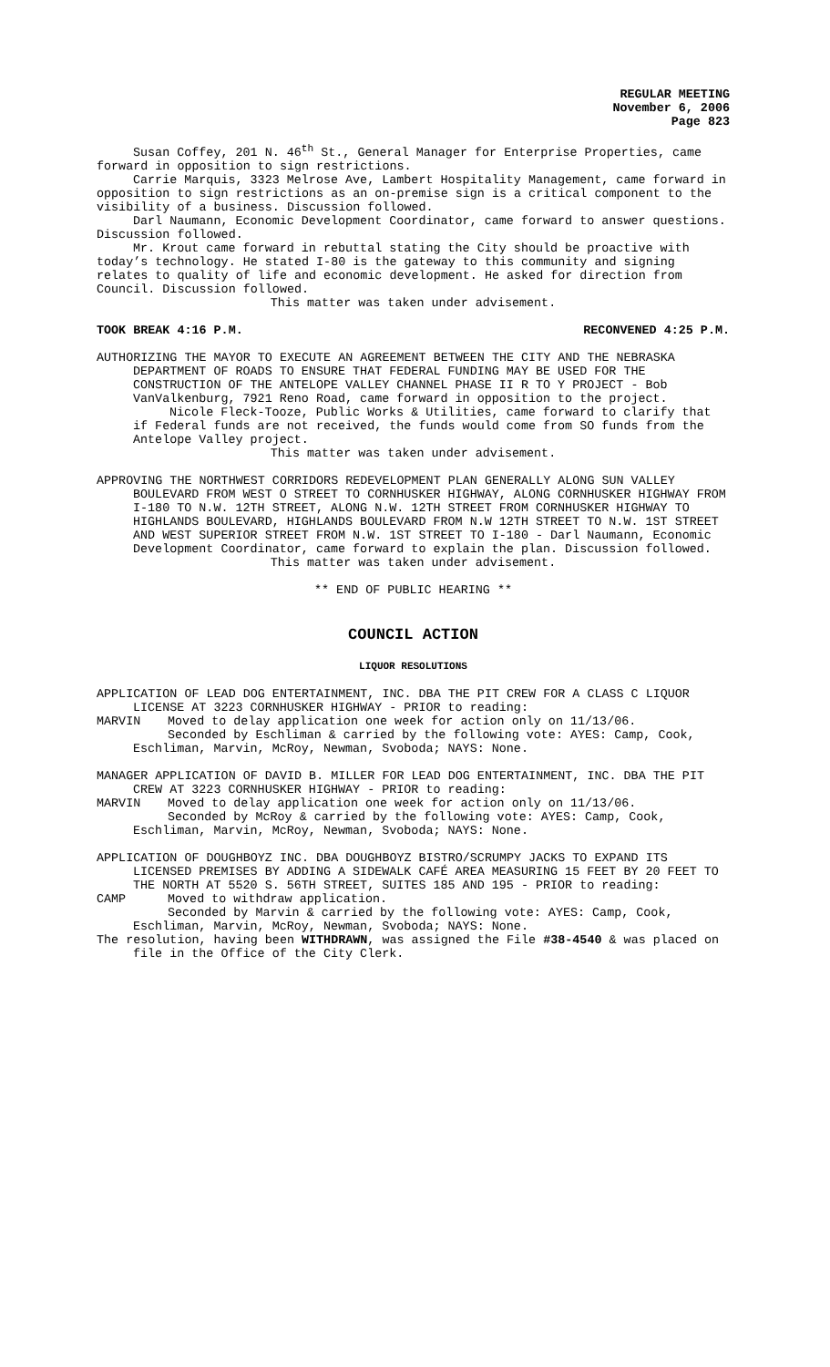REGULAR MEETING
November 6, 2006
Page 823
Susan Coffey, 201 N. 46<sup>th</sup> St., General Manager for Enterprise Properties, came forward in opposition to sign restrictions.
Carrie Marquis, 3323 Melrose Ave, Lambert Hospitality Management, came forward in opposition to sign restrictions as an on-premise sign is a critical component to the visibility of a business. Discussion followed.
Darl Naumann, Economic Development Coordinator, came forward to answer questions. Discussion followed.
Mr. Krout came forward in rebuttal stating the City should be proactive with today’s technology. He stated I-80 is the gateway to this community and signing relates to quality of life and economic development. He asked for direction from Council. Discussion followed.
This matter was taken under advisement.
TOOK BREAK 4:16 P.M. RECONVENED 4:25 P.M.
AUTHORIZING THE MAYOR TO EXECUTE AN AGREEMENT BETWEEN THE CITY AND THE NEBRASKA DEPARTMENT OF ROADS TO ENSURE THAT FEDERAL FUNDING MAY BE USED FOR THE CONSTRUCTION OF THE ANTELOPE VALLEY CHANNEL PHASE II R TO Y PROJECT - Bob VanValkenburg, 7921 Reno Road, came forward in opposition to the project.
Nicole Fleck-Tooze, Public Works & Utilities, came forward to clarify that if Federal funds are not received, the funds would come from SO funds from the Antelope Valley project.
This matter was taken under advisement.
APPROVING THE NORTHWEST CORRIDORS REDEVELOPMENT PLAN GENERALLY ALONG SUN VALLEY BOULEVARD FROM WEST O STREET TO CORNHUSKER HIGHWAY, ALONG CORNHUSKER HIGHWAY FROM I-180 TO N.W. 12TH STREET, ALONG N.W. 12TH STREET FROM CORNHUSKER HIGHWAY TO HIGHLANDS BOULEVARD, HIGHLANDS BOULEVARD FROM N.W 12TH STREET TO N.W. 1ST STREET AND WEST SUPERIOR STREET FROM N.W. 1ST STREET TO I-180 - Darl Naumann, Economic Development Coordinator, came forward to explain the plan. Discussion followed.
This matter was taken under advisement.
** END OF PUBLIC HEARING **
COUNCIL ACTION
LIQUOR RESOLUTIONS
APPLICATION OF LEAD DOG ENTERTAINMENT, INC. DBA THE PIT CREW FOR A CLASS C LIQUOR LICENSE AT 3223 CORNHUSKER HIGHWAY - PRIOR to reading:
MARVIN Moved to delay application one week for action only on 11/13/06.
Seconded by Eschliman & carried by the following vote: AYES: Camp, Cook, Eschliman, Marvin, McRoy, Newman, Svoboda; NAYS: None.
MANAGER APPLICATION OF DAVID B. MILLER FOR LEAD DOG ENTERTAINMENT, INC. DBA THE PIT CREW AT 3223 CORNHUSKER HIGHWAY - PRIOR to reading:
MARVIN Moved to delay application one week for action only on 11/13/06.
Seconded by McRoy & carried by the following vote: AYES: Camp, Cook, Eschliman, Marvin, McRoy, Newman, Svoboda; NAYS: None.
APPLICATION OF DOUGHBOYZ INC. DBA DOUGHBOYZ BISTRO/SCRUMPY JACKS TO EXPAND ITS LICENSED PREMISES BY ADDING A SIDEWALK CAFÉ AREA MEASURING 15 FEET BY 20 FEET TO THE NORTH AT 5520 S. 56TH STREET, SUITES 185 AND 195 - PRIOR to reading:
CAMP Moved to withdraw application.
Seconded by Marvin & carried by the following vote: AYES: Camp, Cook, Eschliman, Marvin, McRoy, Newman, Svoboda; NAYS: None.
The resolution, having been WITHDRAWN, was assigned the File #38-4540 & was placed on file in the Office of the City Clerk.